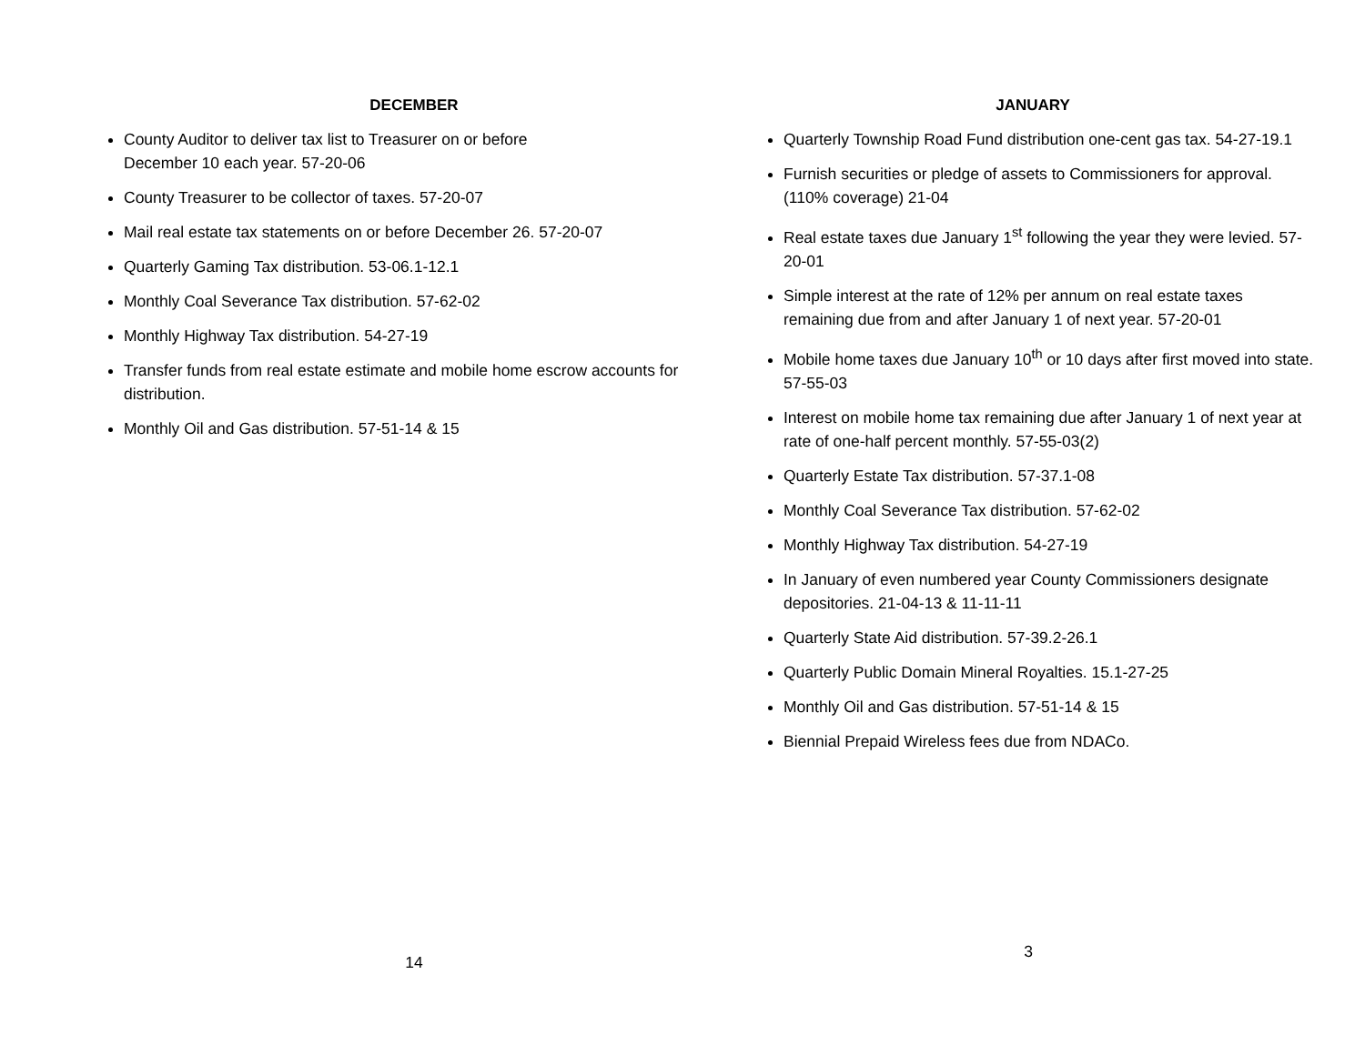DECEMBER
County Auditor to deliver tax list to Treasurer on or before
December 10 each year. 57-20-06
County Treasurer to be collector of taxes. 57-20-07
Mail real estate tax statements on or before December 26. 57-20-07
Quarterly Gaming Tax distribution. 53-06.1-12.1
Monthly Coal Severance Tax distribution. 57-62-02
Monthly Highway Tax distribution. 54-27-19
Transfer funds from real estate estimate and mobile home escrow accounts for distribution.
Monthly Oil and Gas distribution. 57-51-14 & 15
14
JANUARY
Quarterly Township Road Fund distribution one-cent gas tax. 54-27-19.1
Furnish securities or pledge of assets to Commissioners for approval. (110% coverage) 21-04
Real estate taxes due January 1<sup>st</sup> following the year they were levied. 57-20-01
Simple interest at the rate of 12% per annum on real estate taxes remaining due from and after January 1 of next year. 57-20-01
Mobile home taxes due January 10<sup>th</sup> or 10 days after first moved into state. 57-55-03
Interest on mobile home tax remaining due after January 1 of next year at rate of one-half percent monthly. 57-55-03(2)
Quarterly Estate Tax distribution. 57-37.1-08
Monthly Coal Severance Tax distribution. 57-62-02
Monthly Highway Tax distribution. 54-27-19
In January of even numbered year County Commissioners designate depositories. 21-04-13 & 11-11-11
Quarterly State Aid distribution. 57-39.2-26.1
Quarterly Public Domain Mineral Royalties. 15.1-27-25
Monthly Oil and Gas distribution. 57-51-14 & 15
Biennial Prepaid Wireless fees due from NDACo.
3